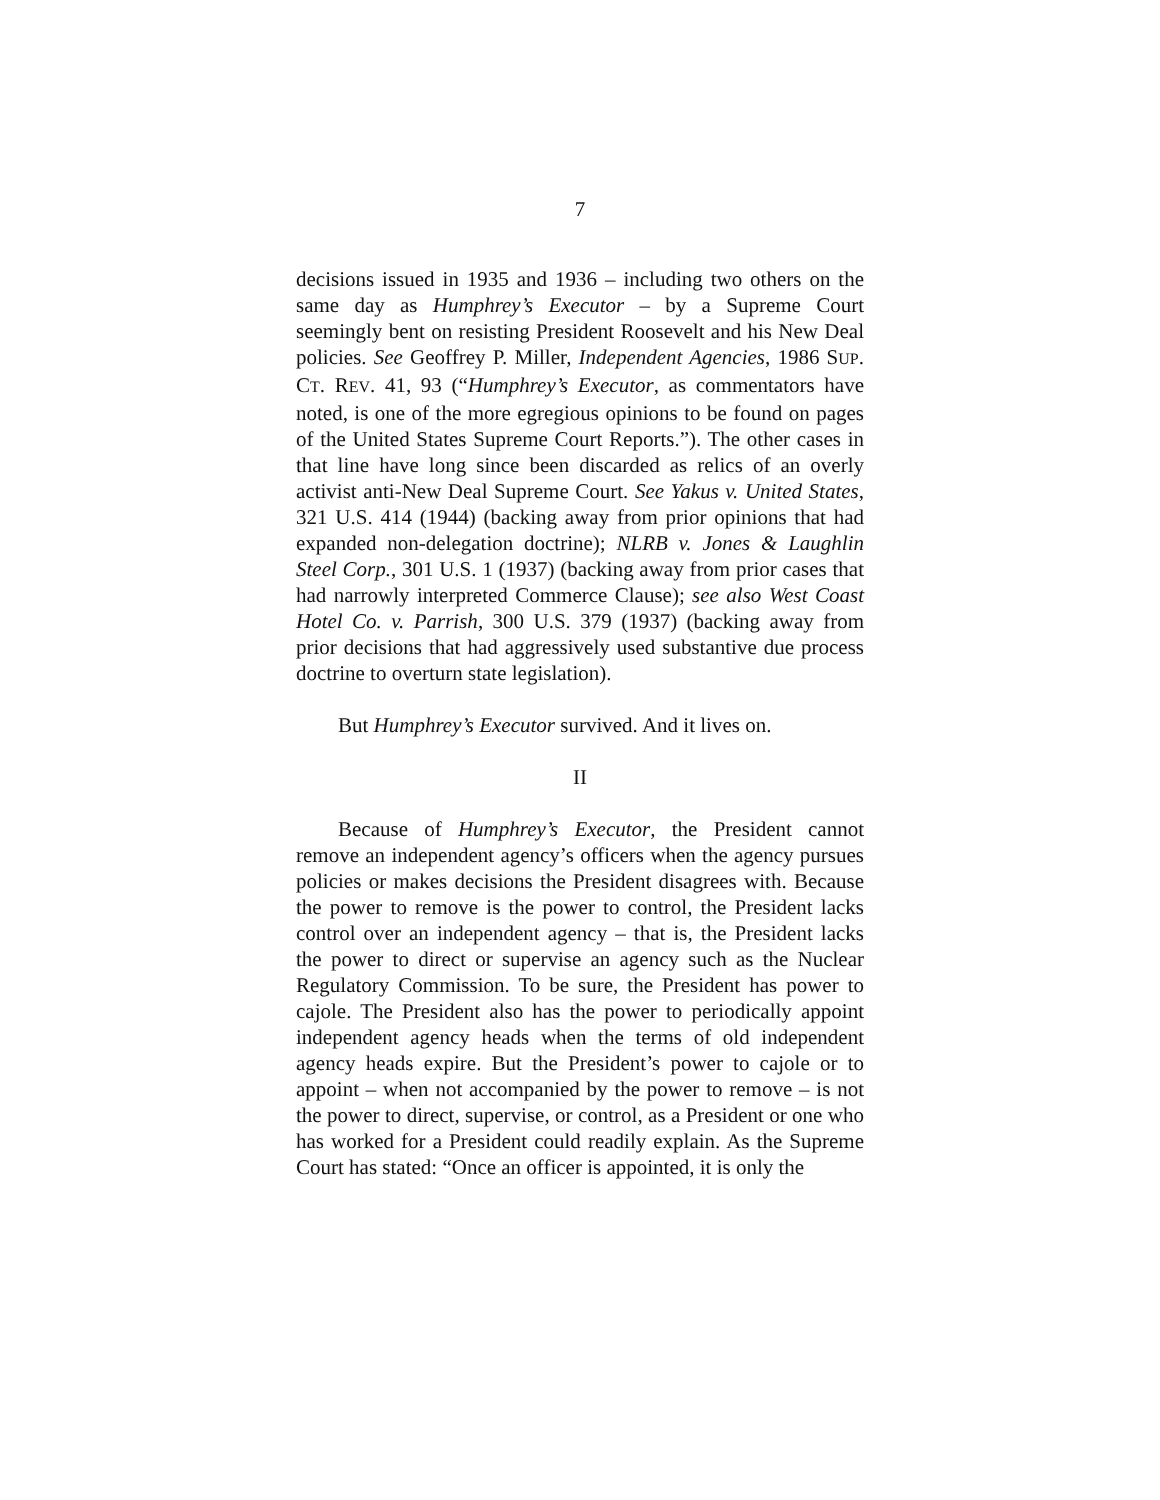7
decisions issued in 1935 and 1936 – including two others on the same day as Humphrey’s Executor – by a Supreme Court seemingly bent on resisting President Roosevelt and his New Deal policies. See Geoffrey P. Miller, Independent Agencies, 1986 SUP. CT. REV. 41, 93 (“Humphrey’s Executor, as commentators have noted, is one of the more egregious opinions to be found on pages of the United States Supreme Court Reports.”). The other cases in that line have long since been discarded as relics of an overly activist anti-New Deal Supreme Court. See Yakus v. United States, 321 U.S. 414 (1944) (backing away from prior opinions that had expanded non-delegation doctrine); NLRB v. Jones & Laughlin Steel Corp., 301 U.S. 1 (1937) (backing away from prior cases that had narrowly interpreted Commerce Clause); see also West Coast Hotel Co. v. Parrish, 300 U.S. 379 (1937) (backing away from prior decisions that had aggressively used substantive due process doctrine to overturn state legislation).
But Humphrey’s Executor survived. And it lives on.
II
Because of Humphrey’s Executor, the President cannot remove an independent agency’s officers when the agency pursues policies or makes decisions the President disagrees with. Because the power to remove is the power to control, the President lacks control over an independent agency – that is, the President lacks the power to direct or supervise an agency such as the Nuclear Regulatory Commission. To be sure, the President has power to cajole. The President also has the power to periodically appoint independent agency heads when the terms of old independent agency heads expire. But the President’s power to cajole or to appoint – when not accompanied by the power to remove – is not the power to direct, supervise, or control, as a President or one who has worked for a President could readily explain. As the Supreme Court has stated: “Once an officer is appointed, it is only the